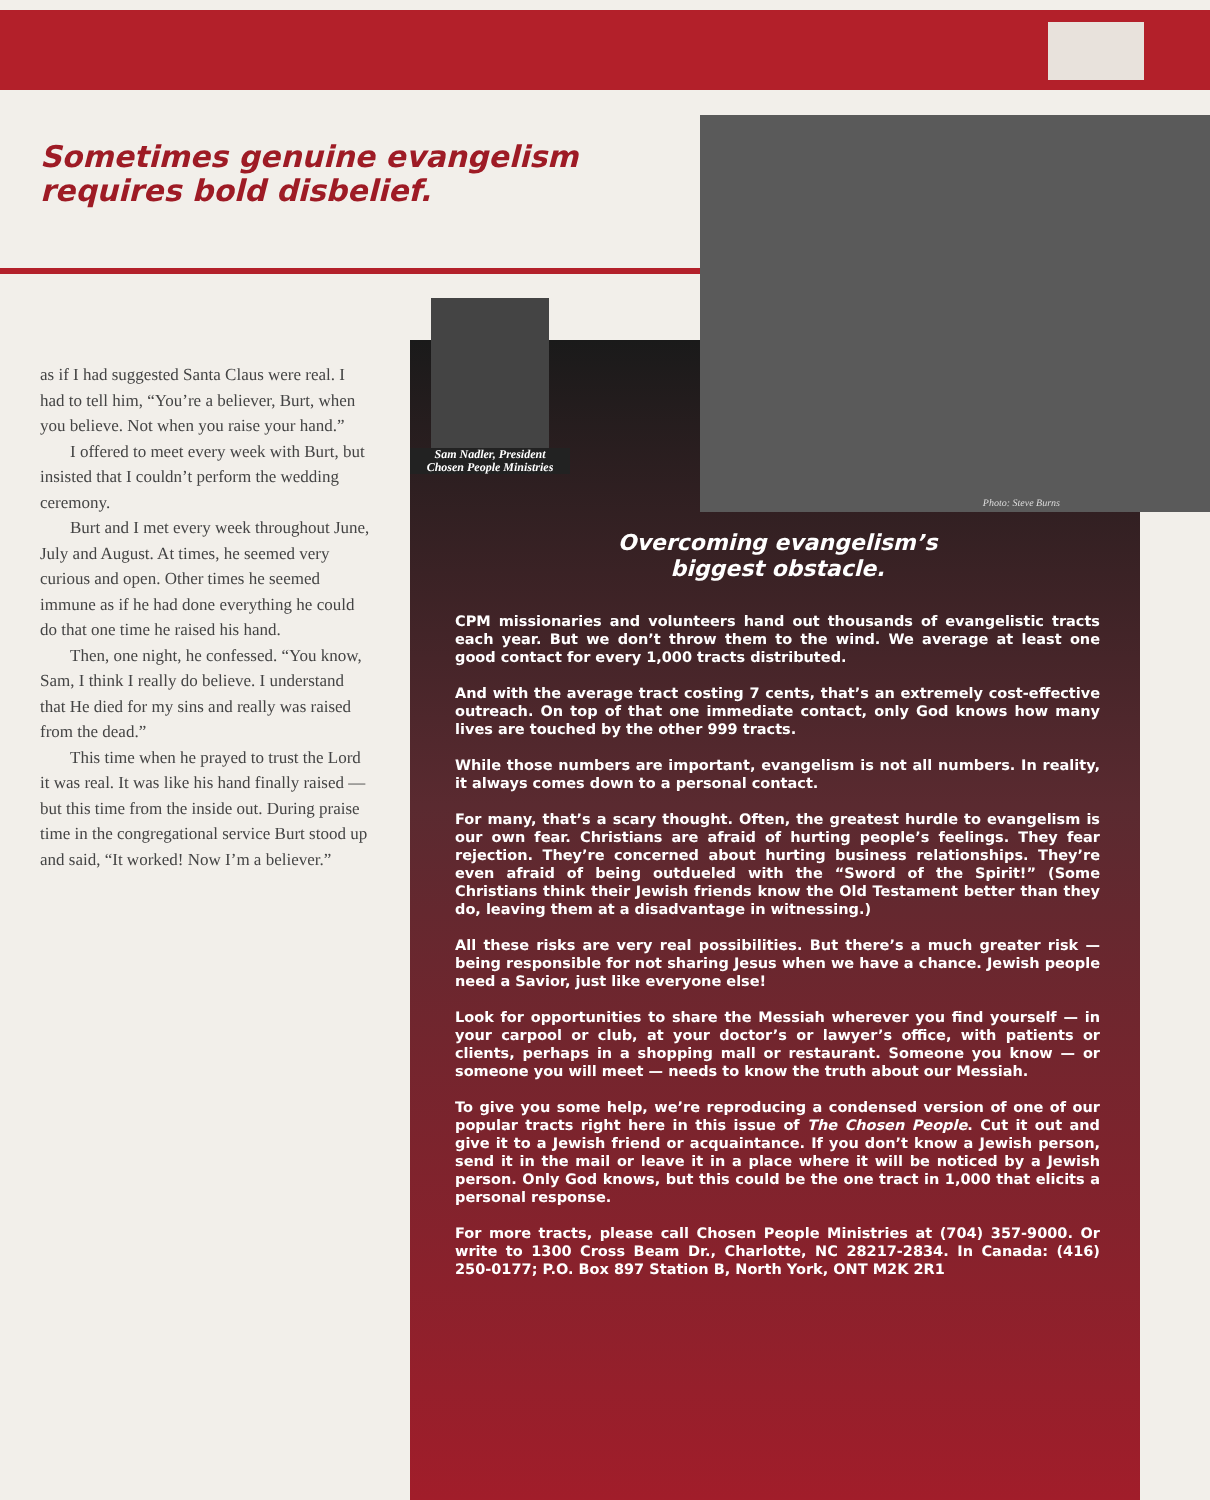Sometimes genuine evangelism
requires bold disbelief.
as if I had suggested Santa Claus were real. I had to tell him, “You’re a believer, Burt, when you believe. Not when you raise your hand.”
I offered to meet every week with Burt, but insisted that I couldn’t perform the wedding ceremony.
Burt and I met every week throughout June, July and August. At times, he seemed very curious and open. Other times he seemed immune as if he had done everything he could do that one time he raised his hand.
Then, one night, he confessed. “You know, Sam, I think I really do believe. I understand that He died for my sins and really was raised from the dead.”
This time when he prayed to trust the Lord it was real. It was like his hand finally raised — but this time from the inside out. During praise time in the congregational service Burt stood up and said, “It worked! Now I’m a believer.”
Sam Nadler, President
Chosen People Ministries
Photo: Steve Burns
Overcoming evangelism’s
biggest obstacle.
CPM missionaries and volunteers hand out thousands of evangelistic tracts each year. But we don’t throw them to the wind. We average at least one good contact for every 1,000 tracts distributed.
And with the average tract costing 7 cents, that’s an extremely cost-effective outreach. On top of that one immediate contact, only God knows how many lives are touched by the other 999 tracts.
While those numbers are important, evangelism is not all numbers. In reality, it always comes down to a personal contact.
For many, that’s a scary thought. Often, the greatest hurdle to evangelism is our own fear. Christians are afraid of hurting people’s feelings. They fear rejection. They’re concerned about hurting business relationships. They’re even afraid of being outdueled with the “Sword of the Spirit!” (Some Christians think their Jewish friends know the Old Testament better than they do, leaving them at a disadvantage in witnessing.)
All these risks are very real possibilities. But there’s a much greater risk — being responsible for not sharing Jesus when we have a chance. Jewish people need a Savior, just like everyone else!
Look for opportunities to share the Messiah wherever you find yourself — in your carpool or club, at your doctor’s or lawyer’s office, with patients or clients, perhaps in a shopping mall or restaurant. Someone you know — or someone you will meet — needs to know the truth about our Messiah.
To give you some help, we’re reproducing a condensed version of one of our popular tracts right here in this issue of The Chosen People. Cut it out and give it to a Jewish friend or acquaintance. If you don’t know a Jewish person, send it in the mail or leave it in a place where it will be noticed by a Jewish person. Only God knows, but this could be the one tract in 1,000 that elicits a personal response.
For more tracts, please call Chosen People Ministries at (704) 357-9000. Or write to 1300 Cross Beam Dr., Charlotte, NC 28217-2834. In Canada: (416) 250-0177; P.O. Box 897 Station B, North York, ONT M2K 2R1